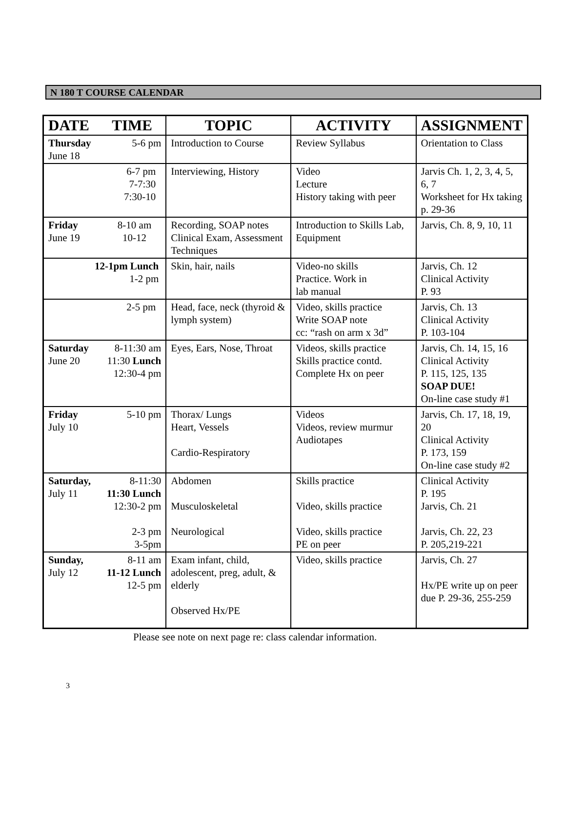N 180 T COURSE CALENDAR
| DATE TIME | TOPIC | ACTIVITY | ASSIGNMENT |
| --- | --- | --- | --- |
| Thursday June 18 5-6 pm | Introduction to Course | Review Syllabus | Orientation to Class |
| 6-7 pm 7-7:30 7:30-10 | Interviewing, History | Video Lecture History taking with peer | Jarvis Ch. 1, 2, 3, 4, 5, 6, 7 Worksheet for Hx taking p. 29-36 |
| Friday June 19 8-10 am 10-12 | Recording, SOAP notes Clinical Exam, Assessment Techniques | Introduction to Skills Lab, Equipment | Jarvis, Ch. 8, 9, 10, 11 |
| 12-1pm Lunch 1-2 pm | Skin, hair, nails | Video-no skills Practice. Work in lab manual | Jarvis, Ch. 12 Clinical Activity P. 93 |
| 2-5 pm | Head, face, neck (thyroid & lymph system) | Video, skills practice Write SOAP note cc: “rash on arm x 3d” | Jarvis, Ch. 13 Clinical Activity P. 103-104 |
| Saturday June 20 8-11:30 am 11:30 Lunch 12:30-4 pm | Eyes, Ears, Nose, Throat | Videos, skills practice Skills practice contd. Complete Hx on peer | Jarvis, Ch. 14, 15, 16 Clinical Activity P. 115, 125, 135 SOAP DUE! On-line case study #1 |
| Friday July 10 5-10 pm | Thorax/ Lungs Heart, Vessels Cardio-Respiratory | Videos Videos, review murmur Audiotapes | Jarvis, Ch. 17, 18, 19, 20 Clinical Activity P. 173, 159 On-line case study #2 |
| Saturday, July 11 8-11:30 11:30 Lunch 12:30-2 pm 2-3 pm 3-5pm | Abdomen Musculoskeletal Neurological | Skills practice Video, skills practice Video, skills practice PE on peer | Clinical Activity P. 195 Jarvis, Ch. 21 Jarvis, Ch. 22, 23 P. 205,219-221 |
| Sunday, July 12 8-11 am 11-12 Lunch 12-5 pm | Exam infant, child, adolescent, preg, adult, & elderly Observed Hx/PE | Video, skills practice | Jarvis, Ch. 27 Hx/PE write up on peer due P. 29-36, 255-259 |
Please see note on next page re: class calendar information.
3